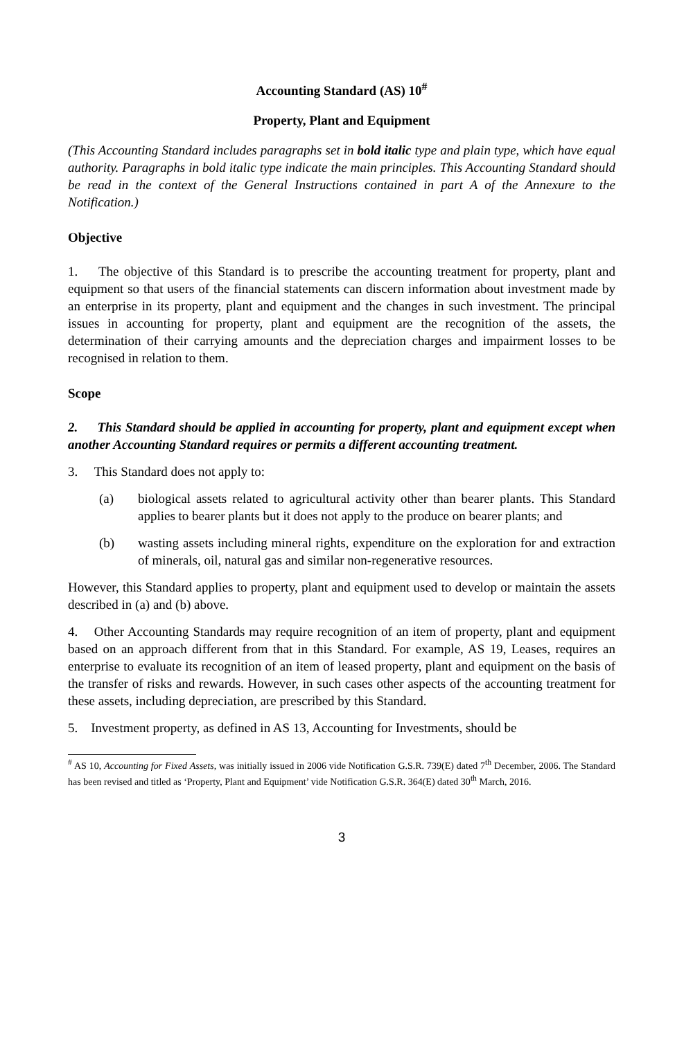Accounting Standard (AS) 10<sup>#</sup>
Property, Plant and Equipment
(This Accounting Standard includes paragraphs set in bold italic type and plain type, which have equal authority. Paragraphs in bold italic type indicate the main principles. This Accounting Standard should be read in the context of the General Instructions contained in part A of the Annexure to the Notification.)
Objective
1. The objective of this Standard is to prescribe the accounting treatment for property, plant and equipment so that users of the financial statements can discern information about investment made by an enterprise in its property, plant and equipment and the changes in such investment. The principal issues in accounting for property, plant and equipment are the recognition of the assets, the determination of their carrying amounts and the depreciation charges and impairment losses to be recognised in relation to them.
Scope
2. This Standard should be applied in accounting for property, plant and equipment except when another Accounting Standard requires or permits a different accounting treatment.
3. This Standard does not apply to:
(a) biological assets related to agricultural activity other than bearer plants. This Standard applies to bearer plants but it does not apply to the produce on bearer plants; and
(b) wasting assets including mineral rights, expenditure on the exploration for and extraction of minerals, oil, natural gas and similar non-regenerative resources.
However, this Standard applies to property, plant and equipment used to develop or maintain the assets described in (a) and (b) above.
4. Other Accounting Standards may require recognition of an item of property, plant and equipment based on an approach different from that in this Standard. For example, AS 19, Leases, requires an enterprise to evaluate its recognition of an item of leased property, plant and equipment on the basis of the transfer of risks and rewards. However, in such cases other aspects of the accounting treatment for these assets, including depreciation, are prescribed by this Standard.
5. Investment property, as defined in AS 13, Accounting for Investments, should be
<sup>#</sup> AS 10, Accounting for Fixed Assets, was initially issued in 2006 vide Notification G.S.R. 739(E) dated 7<sup>th</sup> December, 2006. The Standard has been revised and titled as ‘Property, Plant and Equipment’ vide Notification G.S.R. 364(E) dated 30<sup>th</sup> March, 2016.
3